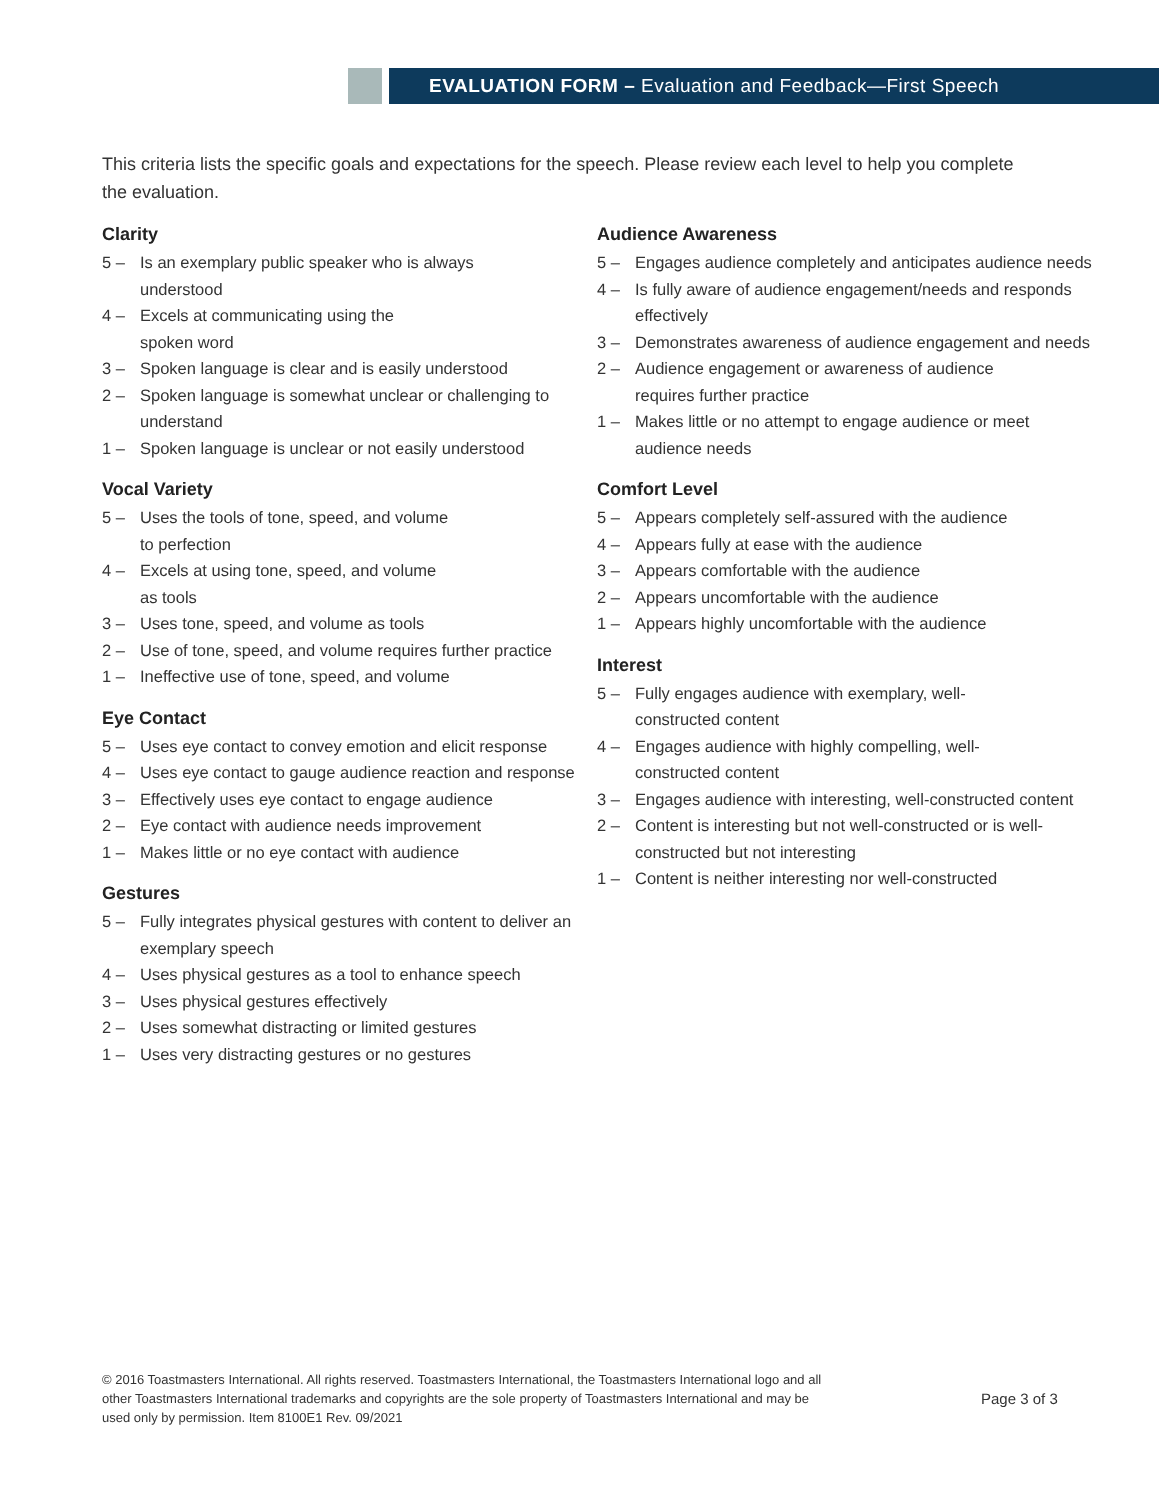EVALUATION FORM – Evaluation and Feedback—First Speech
This criteria lists the specific goals and expectations for the speech. Please review each level to help you complete the evaluation.
Clarity
5 – Is an exemplary public speaker who is always
understood
4 – Excels at communicating using the
spoken word
3 – Spoken language is clear and is easily understood
2 – Spoken language is somewhat unclear or challenging to understand
1 – Spoken language is unclear or not easily understood
Vocal Variety
5 – Uses the tools of tone, speed, and volume
to perfection
4 – Excels at using tone, speed, and volume
as tools
3 – Uses tone, speed, and volume as tools
2 – Use of tone, speed, and volume requires further practice
1 – Ineffective use of tone, speed, and volume
Eye Contact
5 – Uses eye contact to convey emotion and elicit response
4 – Uses eye contact to gauge audience reaction and response
3 – Effectively uses eye contact to engage audience
2 – Eye contact with audience needs improvement
1 – Makes little or no eye contact with audience
Gestures
5 – Fully integrates physical gestures with content to deliver an exemplary speech
4 – Uses physical gestures as a tool to enhance speech
3 – Uses physical gestures effectively
2 – Uses somewhat distracting or limited gestures
1 – Uses very distracting gestures or no gestures
Audience Awareness
5 – Engages audience completely and anticipates audience needs
4 – Is fully aware of audience engagement/needs and responds effectively
3 – Demonstrates awareness of audience engagement and needs
2 – Audience engagement or awareness of audience
requires further practice
1 – Makes little or no attempt to engage audience or meet audience needs
Comfort Level
5 – Appears completely self-assured with the audience
4 – Appears fully at ease with the audience
3 – Appears comfortable with the audience
2 – Appears uncomfortable with the audience
1 – Appears highly uncomfortable with the audience
Interest
5 – Fully engages audience with exemplary, well-
constructed content
4 – Engages audience with highly compelling, well-
constructed content
3 – Engages audience with interesting, well-constructed content
2 – Content is interesting but not well-constructed or is well-constructed but not interesting
1 – Content is neither interesting nor well-constructed
© 2016 Toastmasters International. All rights reserved. Toastmasters International, the Toastmasters International logo and all other Toastmasters International trademarks and copyrights are the sole property of Toastmasters International and may be used only by permission. Item 8100E1 Rev. 09/2021
Page 3 of 3